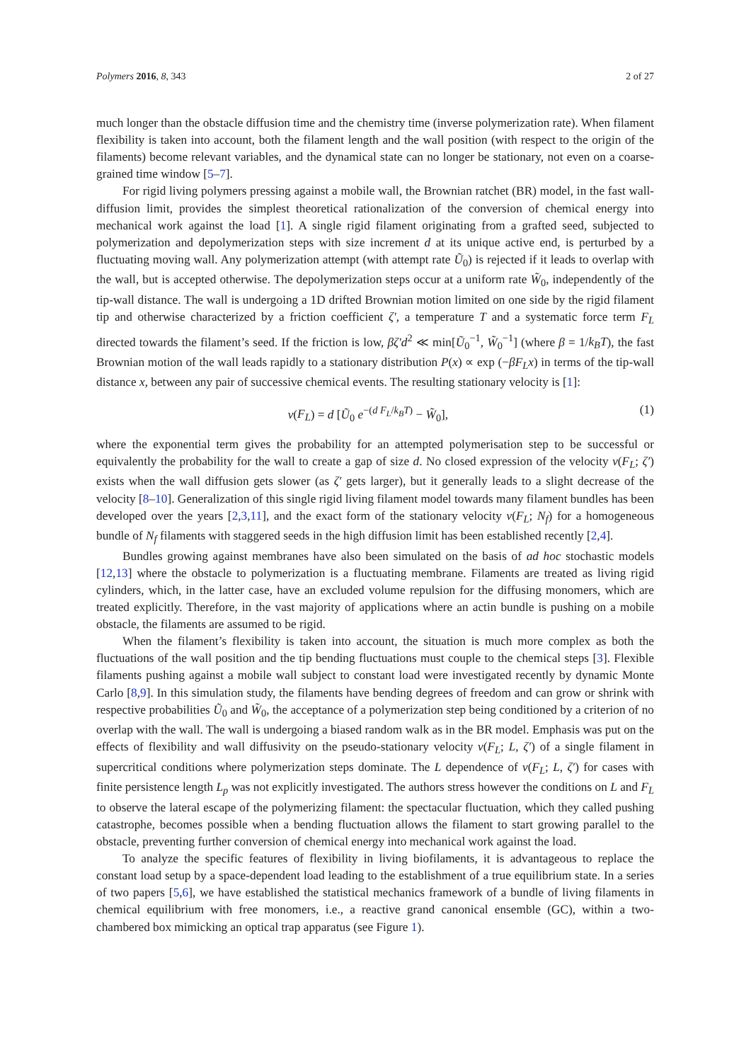Polymers 2016, 8, 343 2 of 27
much longer than the obstacle diffusion time and the chemistry time (inverse polymerization rate). When filament flexibility is taken into account, both the filament length and the wall position (with respect to the origin of the filaments) become relevant variables, and the dynamical state can no longer be stationary, not even on a coarse-grained time window [5–7].
For rigid living polymers pressing against a mobile wall, the Brownian ratchet (BR) model, in the fast wall-diffusion limit, provides the simplest theoretical rationalization of the conversion of chemical energy into mechanical work against the load [1]. A single rigid filament originating from a grafted seed, subjected to polymerization and depolymerization steps with size increment d at its unique active end, is perturbed by a fluctuating moving wall. Any polymerization attempt (with attempt rate Ũ<sub>0</sub>) is rejected if it leads to overlap with the wall, but is accepted otherwise. The depolymerization steps occur at a uniform rate W̃<sub>0</sub>, independently of the tip-wall distance. The wall is undergoing a 1D drifted Brownian motion limited on one side by the rigid filament tip and otherwise characterized by a friction coefficient ζ′, a temperature T and a systematic force term F<sub>L</sub> directed towards the filament’s seed. If the friction is low, βζ′d<sup>2</sup> ≪ min[Ũ<sub>0</sub><sup>−1</sup>, W̃<sub>0</sub><sup>−1</sup>] (where β = 1/k<sub>B</sub>T), the fast Brownian motion of the wall leads rapidly to a stationary distribution P(x) ∝ exp (−βF<sub>L</sub>x) in terms of the tip-wall distance x, between any pair of successive chemical events. The resulting stationary velocity is [1]:
v(F<sub>L</sub>) = d [Ũ<sub>0</sub> e<sup>−(d F<sub>L</sub>/k<sub>B</sub>T)</sup> − W̃<sub>0</sub>], (1)
where the exponential term gives the probability for an attempted polymerisation step to be successful or equivalently the probability for the wall to create a gap of size d. No closed expression of the velocity v(F<sub>L</sub>; ζ′) exists when the wall diffusion gets slower (as ζ′ gets larger), but it generally leads to a slight decrease of the velocity [8–10]. Generalization of this single rigid living filament model towards many filament bundles has been developed over the years [2,3,11], and the exact form of the stationary velocity v(F<sub>L</sub>; N<sub>f</sub>) for a homogeneous bundle of N<sub>f</sub> filaments with staggered seeds in the high diffusion limit has been established recently [2,4].
Bundles growing against membranes have also been simulated on the basis of ad hoc stochastic models [12,13] where the obstacle to polymerization is a fluctuating membrane. Filaments are treated as living rigid cylinders, which, in the latter case, have an excluded volume repulsion for the diffusing monomers, which are treated explicitly. Therefore, in the vast majority of applications where an actin bundle is pushing on a mobile obstacle, the filaments are assumed to be rigid.
When the filament’s flexibility is taken into account, the situation is much more complex as both the fluctuations of the wall position and the tip bending fluctuations must couple to the chemical steps [3]. Flexible filaments pushing against a mobile wall subject to constant load were investigated recently by dynamic Monte Carlo [8,9]. In this simulation study, the filaments have bending degrees of freedom and can grow or shrink with respective probabilities Ũ<sub>0</sub> and W̃<sub>0</sub>, the acceptance of a polymerization step being conditioned by a criterion of no overlap with the wall. The wall is undergoing a biased random walk as in the BR model. Emphasis was put on the effects of flexibility and wall diffusivity on the pseudo-stationary velocity v(F<sub>L</sub>; L, ζ′) of a single filament in supercritical conditions where polymerization steps dominate. The L dependence of v(F<sub>L</sub>; L, ζ′) for cases with finite persistence length L<sub>p</sub> was not explicitly investigated. The authors stress however the conditions on L and F<sub>L</sub> to observe the lateral escape of the polymerizing filament: the spectacular fluctuation, which they called pushing catastrophe, becomes possible when a bending fluctuation allows the filament to start growing parallel to the obstacle, preventing further conversion of chemical energy into mechanical work against the load.
To analyze the specific features of flexibility in living biofilaments, it is advantageous to replace the constant load setup by a space-dependent load leading to the establishment of a true equilibrium state. In a series of two papers [5,6], we have established the statistical mechanics framework of a bundle of living filaments in chemical equilibrium with free monomers, i.e., a reactive grand canonical ensemble (GC), within a two-chambered box mimicking an optical trap apparatus (see Figure 1).